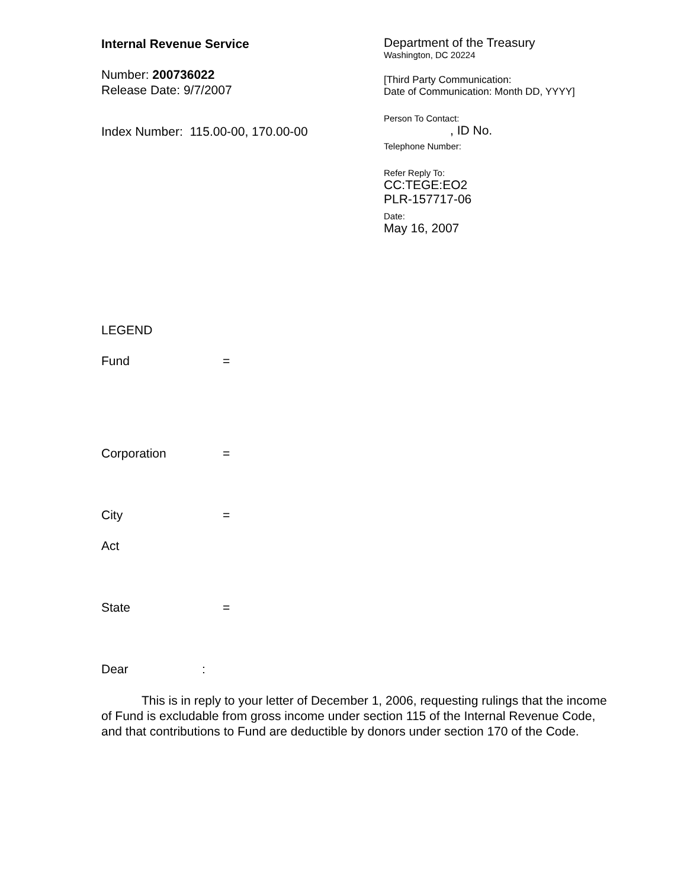Internal Revenue Service
Number: 200736022
Release Date: 9/7/2007
Index Number: 115.00-00, 170.00-00
Department of the Treasury
Washington, DC 20224
[Third Party Communication:
Date of Communication: Month DD, YYYY]
Person To Contact:
, ID No.
Telephone Number:
Refer Reply To:
CC:TEGE:EO2
PLR-157717-06
Date:
May 16, 2007
LEGEND
Fund =
Corporation =
City =
Act
State =
Dear:
This is in reply to your letter of December 1, 2006, requesting rulings that the income of Fund is excludable from gross income under section 115 of the Internal Revenue Code, and that contributions to Fund are deductible by donors under section 170 of the Code.